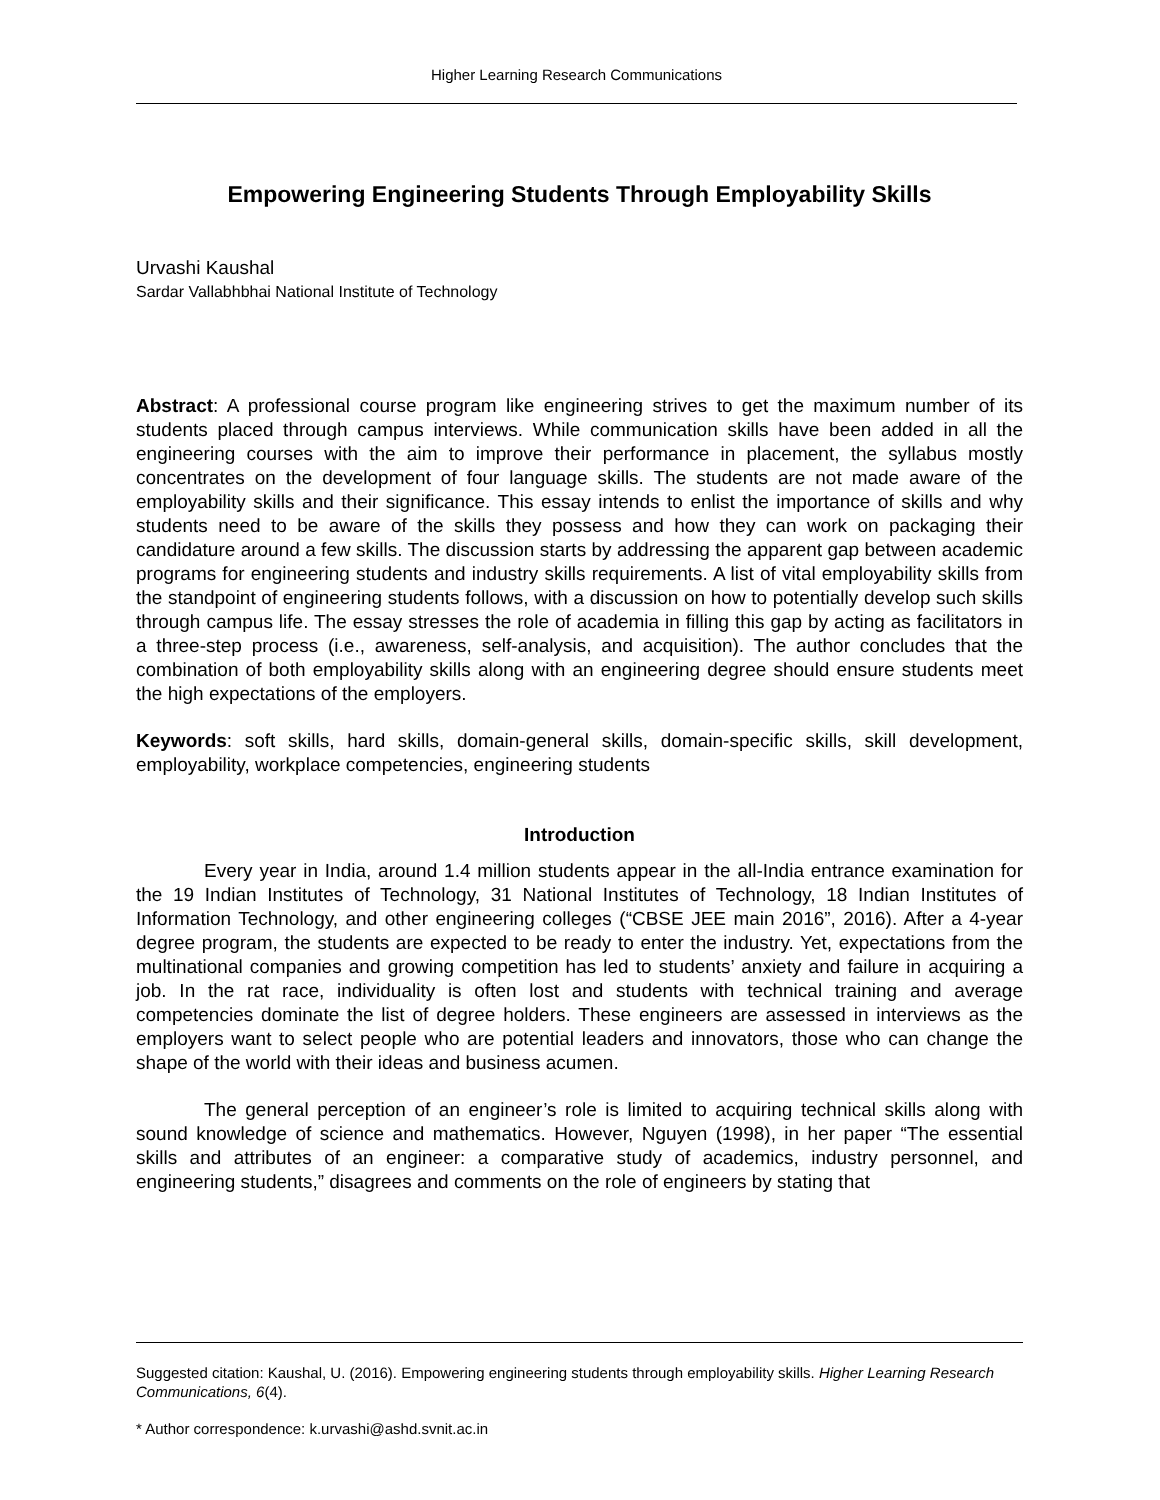Higher Learning Research Communications
Empowering Engineering Students Through Employability Skills
Urvashi Kaushal
Sardar Vallabhbhai National Institute of Technology
Abstract: A professional course program like engineering strives to get the maximum number of its students placed through campus interviews. While communication skills have been added in all the engineering courses with the aim to improve their performance in placement, the syllabus mostly concentrates on the development of four language skills. The students are not made aware of the employability skills and their significance. This essay intends to enlist the importance of skills and why students need to be aware of the skills they possess and how they can work on packaging their candidature around a few skills. The discussion starts by addressing the apparent gap between academic programs for engineering students and industry skills requirements. A list of vital employability skills from the standpoint of engineering students follows, with a discussion on how to potentially develop such skills through campus life. The essay stresses the role of academia in filling this gap by acting as facilitators in a three-step process (i.e., awareness, self-analysis, and acquisition). The author concludes that the combination of both employability skills along with an engineering degree should ensure students meet the high expectations of the employers.
Keywords: soft skills, hard skills, domain-general skills, domain-specific skills, skill development, employability, workplace competencies, engineering students
Introduction
Every year in India, around 1.4 million students appear in the all-India entrance examination for the 19 Indian Institutes of Technology, 31 National Institutes of Technology, 18 Indian Institutes of Information Technology, and other engineering colleges (“CBSE JEE main 2016”, 2016). After a 4-year degree program, the students are expected to be ready to enter the industry. Yet, expectations from the multinational companies and growing competition has led to students’ anxiety and failure in acquiring a job. In the rat race, individuality is often lost and students with technical training and average competencies dominate the list of degree holders. These engineers are assessed in interviews as the employers want to select people who are potential leaders and innovators, those who can change the shape of the world with their ideas and business acumen.
The general perception of an engineer’s role is limited to acquiring technical skills along with sound knowledge of science and mathematics. However, Nguyen (1998), in her paper “The essential skills and attributes of an engineer: a comparative study of academics, industry personnel, and engineering students,” disagrees and comments on the role of engineers by stating that
Suggested citation: Kaushal, U. (2016). Empowering engineering students through employability skills. Higher Learning Research Communications, 6(4).
* Author correspondence: k.urvashi@ashd.svnit.ac.in